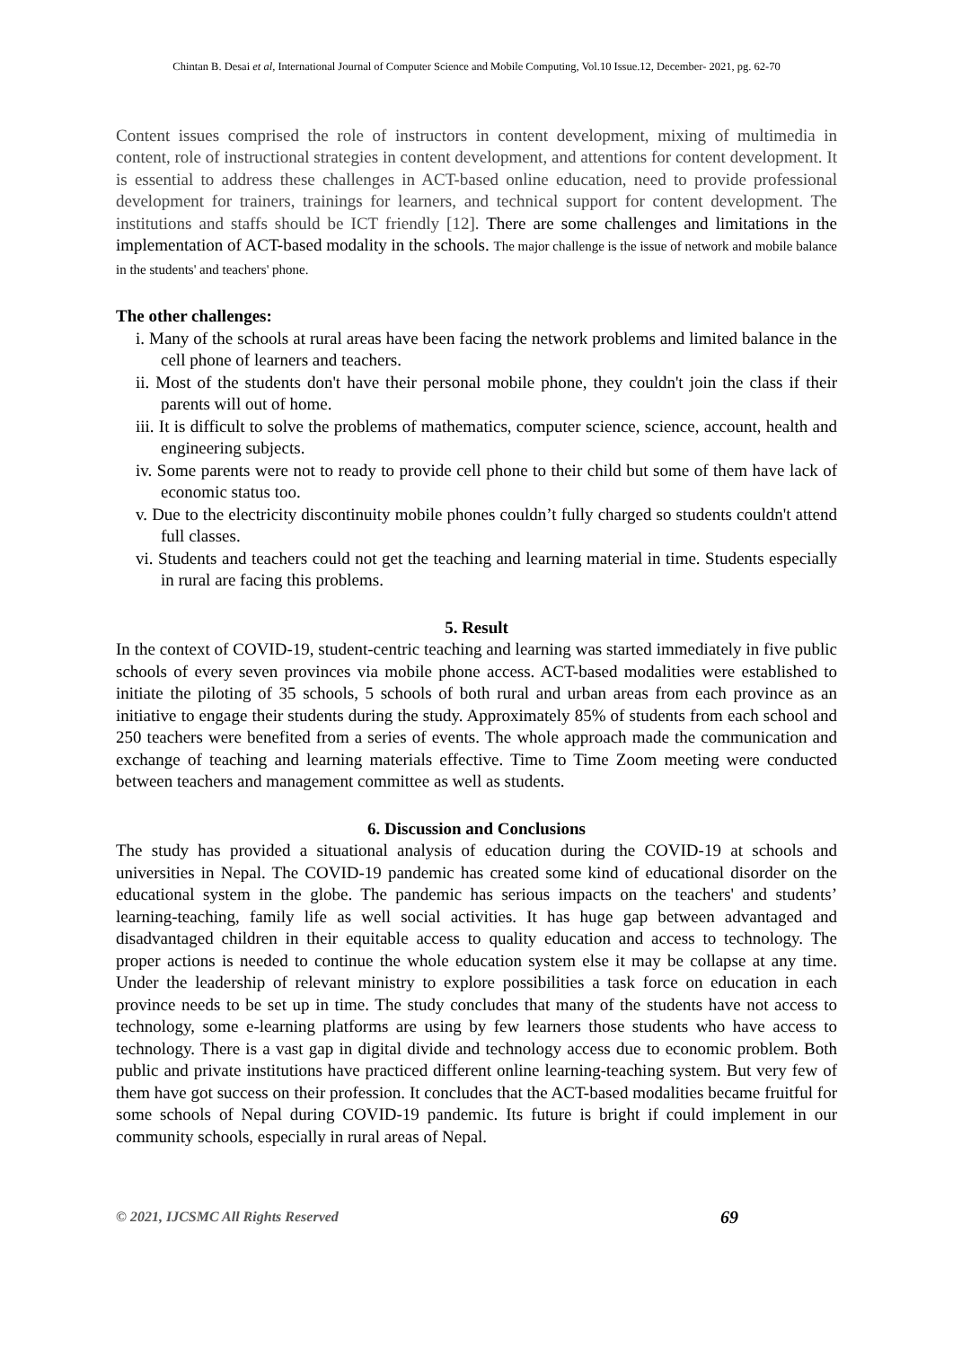Chintan B. Desai et al, International Journal of Computer Science and Mobile Computing, Vol.10 Issue.12, December- 2021, pg. 62-70
Content issues comprised the role of instructors in content development, mixing of multimedia in content, role of instructional strategies in content development, and attentions for content development. It is essential to address these challenges in ACT-based online education, need to provide professional development for trainers, trainings for learners, and technical support for content development. The institutions and staffs should be ICT friendly [12]. There are some challenges and limitations in the implementation of ACT-based modality in the schools. The major challenge is the issue of network and mobile balance in the students' and teachers' phone.
The other challenges:
i. Many of the schools at rural areas have been facing the network problems and limited balance in the cell phone of learners and teachers.
ii. Most of the students don't have their personal mobile phone, they couldn't join the class if their parents will out of home.
iii. It is difficult to solve the problems of mathematics, computer science, science, account, health and engineering subjects.
iv. Some parents were not to ready to provide cell phone to their child but some of them have lack of economic status too.
v. Due to the electricity discontinuity mobile phones couldn’t fully charged so students couldn't attend full classes.
vi. Students and teachers could not get the teaching and learning material in time. Students especially in rural are facing this problems.
5. Result
In the context of COVID-19, student-centric teaching and learning was started immediately in five public schools of every seven provinces via mobile phone access. ACT-based modalities were established to initiate the piloting of 35 schools, 5 schools of both rural and urban areas from each province as an initiative to engage their students during the study. Approximately 85% of students from each school and 250 teachers were benefited from a series of events. The whole approach made the communication and exchange of teaching and learning materials effective. Time to Time Zoom meeting were conducted between teachers and management committee as well as students.
6. Discussion and Conclusions
The study has provided a situational analysis of education during the COVID-19 at schools and universities in Nepal. The COVID-19 pandemic has created some kind of educational disorder on the educational system in the globe. The pandemic has serious impacts on the teachers' and students’ learning-teaching, family life as well social activities. It has huge gap between advantaged and disadvantaged children in their equitable access to quality education and access to technology. The proper actions is needed to continue the whole education system else it may be collapse at any time. Under the leadership of relevant ministry to explore possibilities a task force on education in each province needs to be set up in time. The study concludes that many of the students have not access to technology, some e-learning platforms are using by few learners those students who have access to technology. There is a vast gap in digital divide and technology access due to economic problem. Both public and private institutions have practiced different online learning-teaching system. But very few of them have got success on their profession. It concludes that the ACT-based modalities became fruitful for some schools of Nepal during COVID-19 pandemic. Its future is bright if could implement in our community schools, especially in rural areas of Nepal.
© 2021, IJCSMC All Rights Reserved 69